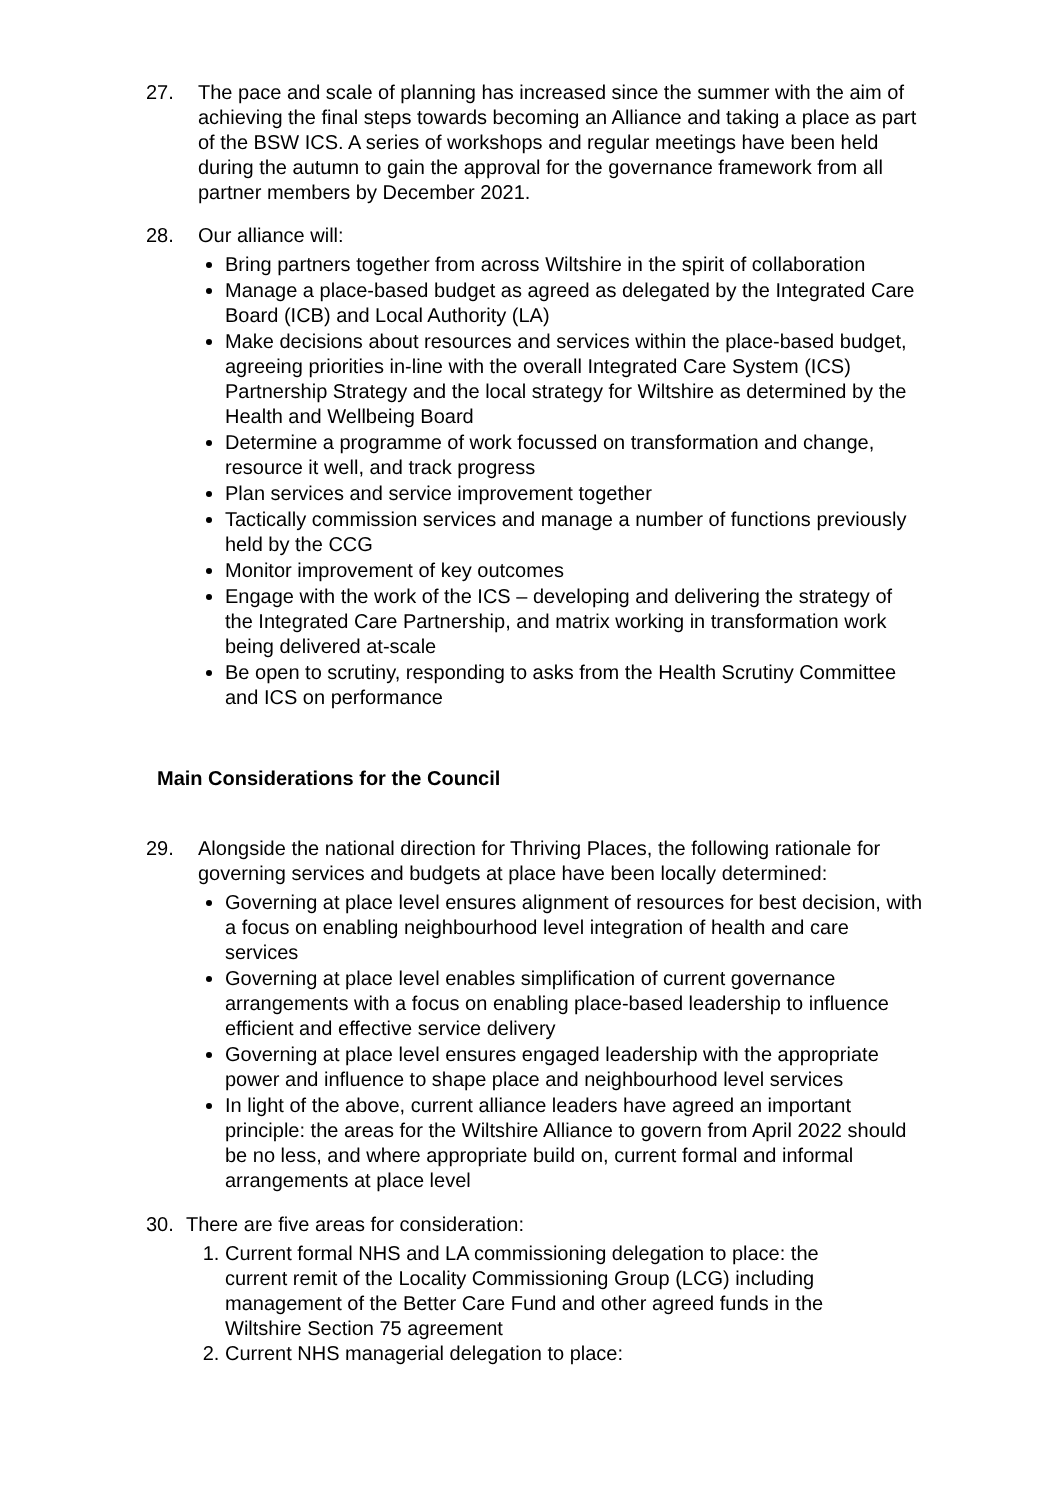27. The pace and scale of planning has increased since the summer with the aim of achieving the final steps towards becoming an Alliance and taking a place as part of the BSW ICS. A series of workshops and regular meetings have been held during the autumn to gain the approval for the governance framework from all partner members by December 2021.
28. Our alliance will:
Bring partners together from across Wiltshire in the spirit of collaboration
Manage a place-based budget as agreed as delegated by the Integrated Care Board (ICB) and Local Authority (LA)
Make decisions about resources and services within the place-based budget, agreeing priorities in-line with the overall Integrated Care System (ICS) Partnership Strategy and the local strategy for Wiltshire as determined by the Health and Wellbeing Board
Determine a programme of work focussed on transformation and change, resource it well, and track progress
Plan services and service improvement together
Tactically commission services and manage a number of functions previously held by the CCG
Monitor improvement of key outcomes
Engage with the work of the ICS – developing and delivering the strategy of the Integrated Care Partnership, and matrix working in transformation work being delivered at-scale
Be open to scrutiny, responding to asks from the Health Scrutiny Committee and ICS on performance
Main Considerations for the Council
29. Alongside the national direction for Thriving Places, the following rationale for governing services and budgets at place have been locally determined:
Governing at place level ensures alignment of resources for best decision, with a focus on enabling neighbourhood level integration of health and care services
Governing at place level enables simplification of current governance arrangements with a focus on enabling place-based leadership to influence efficient and effective service delivery
Governing at place level ensures engaged leadership with the appropriate power and influence to shape place and neighbourhood level services
In light of the above, current alliance leaders have agreed an important principle: the areas for the Wiltshire Alliance to govern from April 2022 should be no less, and where appropriate build on, current formal and informal arrangements at place level
30. There are five areas for consideration:
1. Current formal NHS and LA commissioning delegation to place: the current remit of the Locality Commissioning Group (LCG) including management of the Better Care Fund and other agreed funds in the Wiltshire Section 75 agreement
2. Current NHS managerial delegation to place: